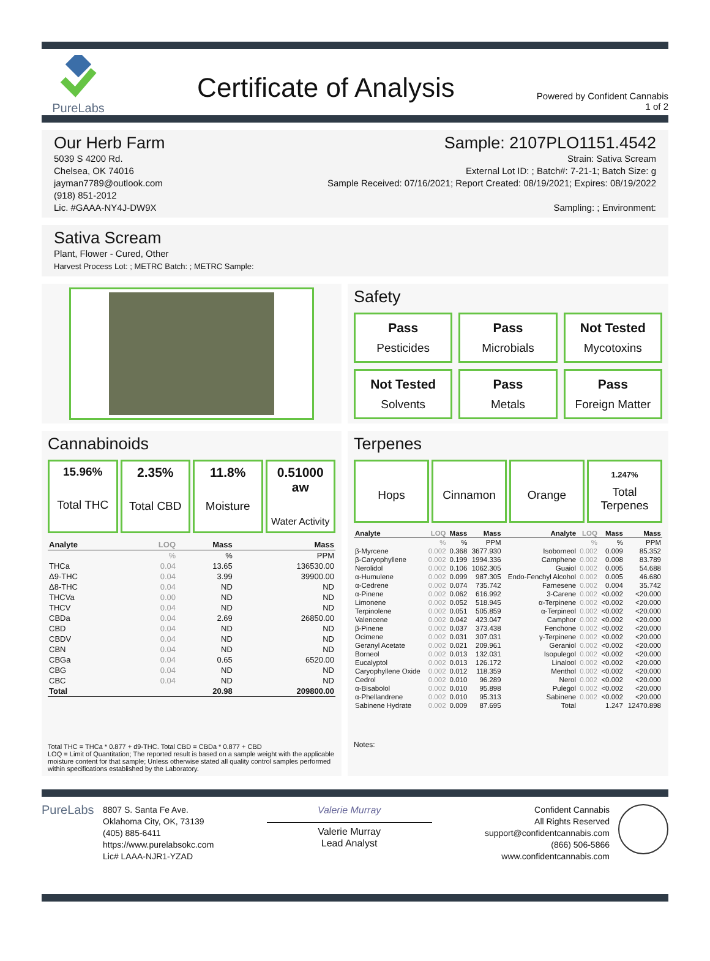PureLabs
Certificate of Analysis
Powered by Confident Cannabis
1 of 2
Our Herb Farm
5039 S 4200 Rd.
Chelsea, OK 74016
jayman7789@outlook.com
(918) 851-2012
Lic. #GAAA-NY4J-DW9X
Sample: 2107PLO1151.4542
Strain: Sativa Scream
External Lot ID: ; Batch#: 7-21-1; Batch Size: g
Sample Received: 07/16/2021; Report Created: 08/19/2021; Expires: 08/19/2022
Sampling: ; Environment:
Sativa Scream
Plant, Flower - Cured, Other
Harvest Process Lot: ; METRC Batch: ; METRC Sample:
Safety
Pass
Pesticides
Pass
Microbials
Not Tested
Mycotoxins
Not Tested
Solvents
Pass
Metals
Pass
Foreign Matter
Cannabinoids
15.96%
Total THC
2.35%
Total CBD
11.8%
Moisture
0.51000 aw
Water Activity
| Analyte | LOQ | Mass | Mass |
| --- | --- | --- | --- |
| | % | % | PPM |
| THCa | 0.04 | 13.65 | 136530.00 |
| Δ9-THC | 0.04 | 3.99 | 39900.00 |
| Δ8-THC | 0.04 | ND | ND |
| THCVa | 0.00 | ND | ND |
| THCV | 0.04 | ND | ND |
| CBDa | 0.04 | 2.69 | 26850.00 |
| CBD | 0.04 | ND | ND |
| CBDV | 0.04 | ND | ND |
| CBN | 0.04 | ND | ND |
| CBGa | 0.04 | 0.65 | 6520.00 |
| CBG | 0.04 | ND | ND |
| CBC | 0.04 | ND | ND |
| Total | | 20.98 | 209800.00 |
Total THC = THCa * 0.877 + d9-THC. Total CBD = CBDa * 0.877 + CBD
LOQ = Limit of Quantitation; The reported result is based on a sample weight with the applicable moisture content for that sample; Unless otherwise stated all quality control samples performed within specifications established by the Laboratory.
Terpenes
Hops
Cinnamon
Orange
1.247%
Total Terpenes
| Analyte | LOQ | Mass | Mass | Analyte | LOQ | Mass | Mass |
| --- | --- | --- | --- | --- | --- | --- | --- |
| | % | % | PPM | | % | % | PPM |
| β-Myrcene | 0.002 | 0.368 | 3677.930 | Isoborneol | 0.002 | 0.009 | 85.352 |
| β-Caryophyllene | 0.002 | 0.199 | 1994.336 | Camphene | 0.002 | 0.008 | 83.789 |
| Nerolidol | 0.002 | 0.106 | 1062.305 | Guaiol | 0.002 | 0.005 | 54.688 |
| α-Humulene | 0.002 | 0.099 | 987.305 | Endo-Fenchyl Alcohol | 0.002 | 0.005 | 46.680 |
| α-Cedrene | 0.002 | 0.074 | 735.742 | Farnesene | 0.002 | 0.004 | 35.742 |
| α-Pinene | 0.002 | 0.062 | 616.992 | 3-Carene | 0.002 | <0.002 | <20.000 |
| Limonene | 0.002 | 0.052 | 518.945 | α-Terpinene | 0.002 | <0.002 | <20.000 |
| Terpinolene | 0.002 | 0.051 | 505.859 | α-Terpineol | 0.002 | <0.002 | <20.000 |
| Valencene | 0.002 | 0.042 | 423.047 | Camphor | 0.002 | <0.002 | <20.000 |
| β-Pinene | 0.002 | 0.037 | 373.438 | Fenchone | 0.002 | <0.002 | <20.000 |
| Ocimene | 0.002 | 0.031 | 307.031 | γ-Terpinene | 0.002 | <0.002 | <20.000 |
| Geranyl Acetate | 0.002 | 0.021 | 209.961 | Geraniol | 0.002 | <0.002 | <20.000 |
| Borneol | 0.002 | 0.013 | 132.031 | Isopulegol | 0.002 | <0.002 | <20.000 |
| Eucalyptol | 0.002 | 0.013 | 126.172 | Linalool | 0.002 | <0.002 | <20.000 |
| Caryophyllene Oxide | 0.002 | 0.012 | 118.359 | Menthol | 0.002 | <0.002 | <20.000 |
| Cedrol | 0.002 | 0.010 | 96.289 | Nerol | 0.002 | <0.002 | <20.000 |
| α-Bisabolol | 0.002 | 0.010 | 95.898 | Pulegol | 0.002 | <0.002 | <20.000 |
| α-Phellandrene | 0.002 | 0.010 | 95.313 | Sabinene | 0.002 | <0.002 | <20.000 |
| Sabinene Hydrate | 0.002 | 0.009 | 87.695 | Total | | 1.247 | 12470.898 |
Notes:
PureLabs
8807 S. Santa Fe Ave.
Oklahoma City, OK, 73139
(405) 885-6411
https://www.purelabsokc.com
Lic# LAAA-NJR1-YZAD
Valerie Murray
Valerie Murray
Lead Analyst
Confident Cannabis
All Rights Reserved
support@confidentcannabis.com
(866) 506-5866
www.confidentcannabis.com